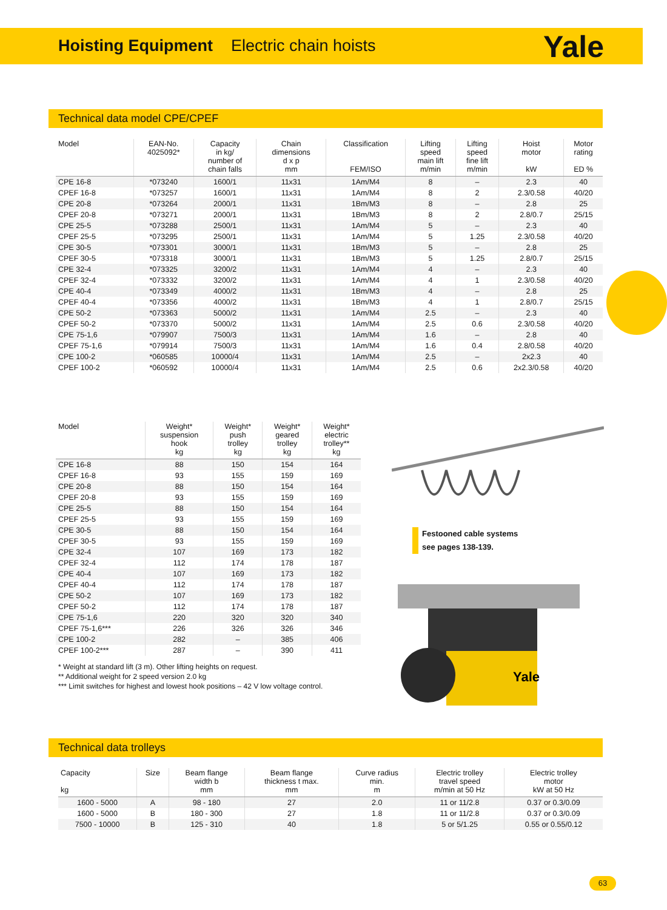Hoisting Equipment Electric chain hoists
Yale
Technical data model CPE/CPEF
| Model | EAN-No. 4025092* | Capacity in kg/ number of chain falls | Chain dimensions d x p mm | Classification FEM/ISO | Lifting speed main lift m/min | Lifting speed fine lift m/min | Hoist motor kW | Motor rating ED % |
| --- | --- | --- | --- | --- | --- | --- | --- | --- |
| CPE 16-8 | *073240 | 1600/1 | 11x31 | 1Am/M4 | 8 | – | 2.3 | 40 |
| CPEF 16-8 | *073257 | 1600/1 | 11x31 | 1Am/M4 | 8 | 2 | 2.3/0.58 | 40/20 |
| CPE 20-8 | *073264 | 2000/1 | 11x31 | 1Bm/M3 | 8 | – | 2.8 | 25 |
| CPEF 20-8 | *073271 | 2000/1 | 11x31 | 1Bm/M3 | 8 | 2 | 2.8/0.7 | 25/15 |
| CPE 25-5 | *073288 | 2500/1 | 11x31 | 1Am/M4 | 5 | – | 2.3 | 40 |
| CPEF 25-5 | *073295 | 2500/1 | 11x31 | 1Am/M4 | 5 | 1.25 | 2.3/0.58 | 40/20 |
| CPE 30-5 | *073301 | 3000/1 | 11x31 | 1Bm/M3 | 5 | – | 2.8 | 25 |
| CPEF 30-5 | *073318 | 3000/1 | 11x31 | 1Bm/M3 | 5 | 1.25 | 2.8/0.7 | 25/15 |
| CPE 32-4 | *073325 | 3200/2 | 11x31 | 1Am/M4 | 4 | – | 2.3 | 40 |
| CPEF 32-4 | *073332 | 3200/2 | 11x31 | 1Am/M4 | 4 | 1 | 2.3/0.58 | 40/20 |
| CPE 40-4 | *073349 | 4000/2 | 11x31 | 1Bm/M3 | 4 | – | 2.8 | 25 |
| CPEF 40-4 | *073356 | 4000/2 | 11x31 | 1Bm/M3 | 4 | 1 | 2.8/0.7 | 25/15 |
| CPE 50-2 | *073363 | 5000/2 | 11x31 | 1Am/M4 | 2.5 | – | 2.3 | 40 |
| CPEF 50-2 | *073370 | 5000/2 | 11x31 | 1Am/M4 | 2.5 | 0.6 | 2.3/0.58 | 40/20 |
| CPE 75-1,6 | *079907 | 7500/3 | 11x31 | 1Am/M4 | 1.6 | – | 2.8 | 40 |
| CPEF 75-1,6 | *079914 | 7500/3 | 11x31 | 1Am/M4 | 1.6 | 0.4 | 2.8/0.58 | 40/20 |
| CPE 100-2 | *060585 | 10000/4 | 11x31 | 1Am/M4 | 2.5 | – | 2x2.3 | 40 |
| CPEF 100-2 | *060592 | 10000/4 | 11x31 | 1Am/M4 | 2.5 | 0.6 | 2x2.3/0.58 | 40/20 |
| Model | Weight* suspension hook kg | Weight* push trolley kg | Weight* geared trolley kg | Weight* electric trolley** kg |
| --- | --- | --- | --- | --- |
| CPE 16-8 | 88 | 150 | 154 | 164 |
| CPEF 16-8 | 93 | 155 | 159 | 169 |
| CPE 20-8 | 88 | 150 | 154 | 164 |
| CPEF 20-8 | 93 | 155 | 159 | 169 |
| CPE 25-5 | 88 | 150 | 154 | 164 |
| CPEF 25-5 | 93 | 155 | 159 | 169 |
| CPE 30-5 | 88 | 150 | 154 | 164 |
| CPEF 30-5 | 93 | 155 | 159 | 169 |
| CPE 32-4 | 107 | 169 | 173 | 182 |
| CPEF 32-4 | 112 | 174 | 178 | 187 |
| CPE 40-4 | 107 | 169 | 173 | 182 |
| CPEF 40-4 | 112 | 174 | 178 | 187 |
| CPE 50-2 | 107 | 169 | 173 | 182 |
| CPEF 50-2 | 112 | 174 | 178 | 187 |
| CPE 75-1,6 | 220 | 320 | 320 | 340 |
| CPEF 75-1,6*** | 226 | 326 | 326 | 346 |
| CPE 100-2 | 282 | – | 385 | 406 |
| CPEF 100-2*** | 287 | – | 390 | 411 |
* Weight at standard lift (3 m). Other lifting heights on request.
** Additional weight for 2 speed version 2.0 kg
*** Limit switches for highest and lowest hook positions – 42 V low voltage control.
Festooned cable systems
see pages 138-139.
Yale
Technical data trolleys
| Capacity kg | Size | Beam flange width b mm | Beam flange thickness t max. mm | Curve radius min. m | Electric trolley travel speed m/min at 50 Hz | Electric trolley motor kW at 50 Hz |
| --- | --- | --- | --- | --- | --- | --- |
| 1600 - 5000 | A | 98 - 180 | 27 | 2.0 | 11 or 11/2.8 | 0.37 or 0.3/0.09 |
| 1600 - 5000 | B | 180 - 300 | 27 | 1.8 | 11 or 11/2.8 | 0.37 or 0.3/0.09 |
| 7500 - 10000 | B | 125 - 310 | 40 | 1.8 | 5 or 5/1.25 | 0.55 or 0.55/0.12 |
63